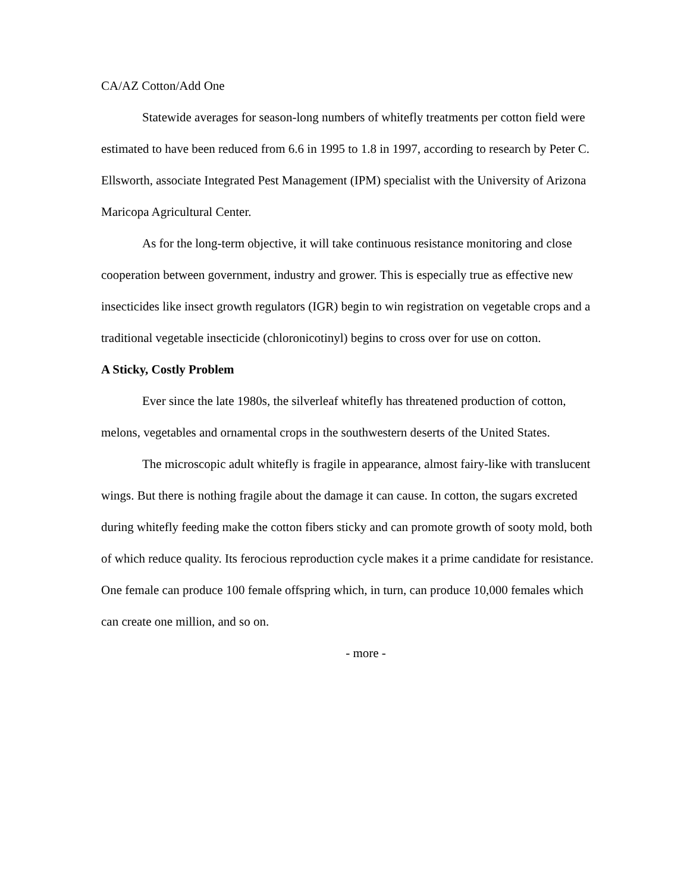CA/AZ Cotton/Add One
Statewide averages for season-long numbers of whitefly treatments per cotton field were estimated to have been reduced from 6.6 in 1995 to 1.8 in 1997, according to research by Peter C. Ellsworth, associate Integrated Pest Management (IPM) specialist with the University of Arizona Maricopa Agricultural Center.
As for the long-term objective, it will take continuous resistance monitoring and close cooperation between government, industry and grower. This is especially true as effective new insecticides like insect growth regulators (IGR) begin to win registration on vegetable crops and a traditional vegetable insecticide (chloronicotinyl) begins to cross over for use on cotton.
A Sticky, Costly Problem
Ever since the late 1980s, the silverleaf whitefly has threatened production of cotton, melons, vegetables and ornamental crops in the southwestern deserts of the United States.
The microscopic adult whitefly is fragile in appearance, almost fairy-like with translucent wings. But there is nothing fragile about the damage it can cause. In cotton, the sugars excreted during whitefly feeding make the cotton fibers sticky and can promote growth of sooty mold, both of which reduce quality. Its ferocious reproduction cycle makes it a prime candidate for resistance. One female can produce 100 female offspring which, in turn, can produce 10,000 females which can create one million, and so on.
- more -